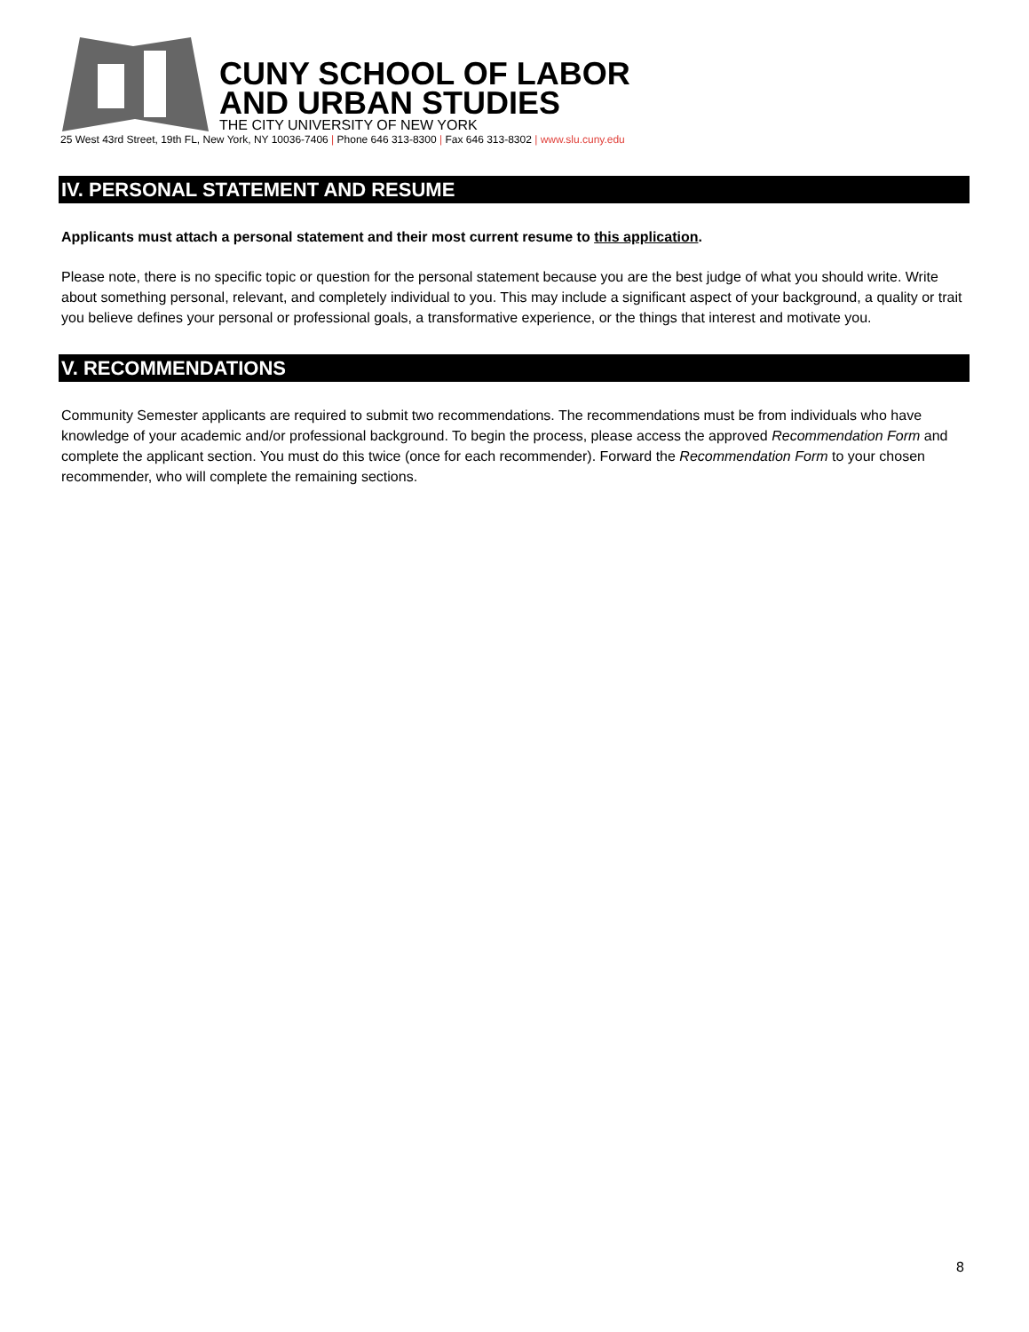CUNY SCHOOL OF LABOR
AND URBAN STUDIES
THE CITY UNIVERSITY OF NEW YORK
25 West 43rd Street, 19th FL, New York, NY 10036-7406 | Phone 646 313-8300 | Fax 646 313-8302 | www.slu.cuny.edu
IV. PERSONAL STATEMENT AND RESUME
Applicants must attach a personal statement and their most current resume to this application.
Please note, there is no specific topic or question for the personal statement because you are the best judge of what you should write. Write about something personal, relevant, and completely individual to you. This may include a significant aspect of your background, a quality or trait you believe defines your personal or professional goals, a transformative experience, or the things that interest and motivate you.
V. RECOMMENDATIONS
Community Semester applicants are required to submit two recommendations. The recommendations must be from individuals who have knowledge of your academic and/or professional background. To begin the process, please access the approved Recommendation Form and complete the applicant section. You must do this twice (once for each recommender). Forward the Recommendation Form to your chosen recommender, who will complete the remaining sections.
8